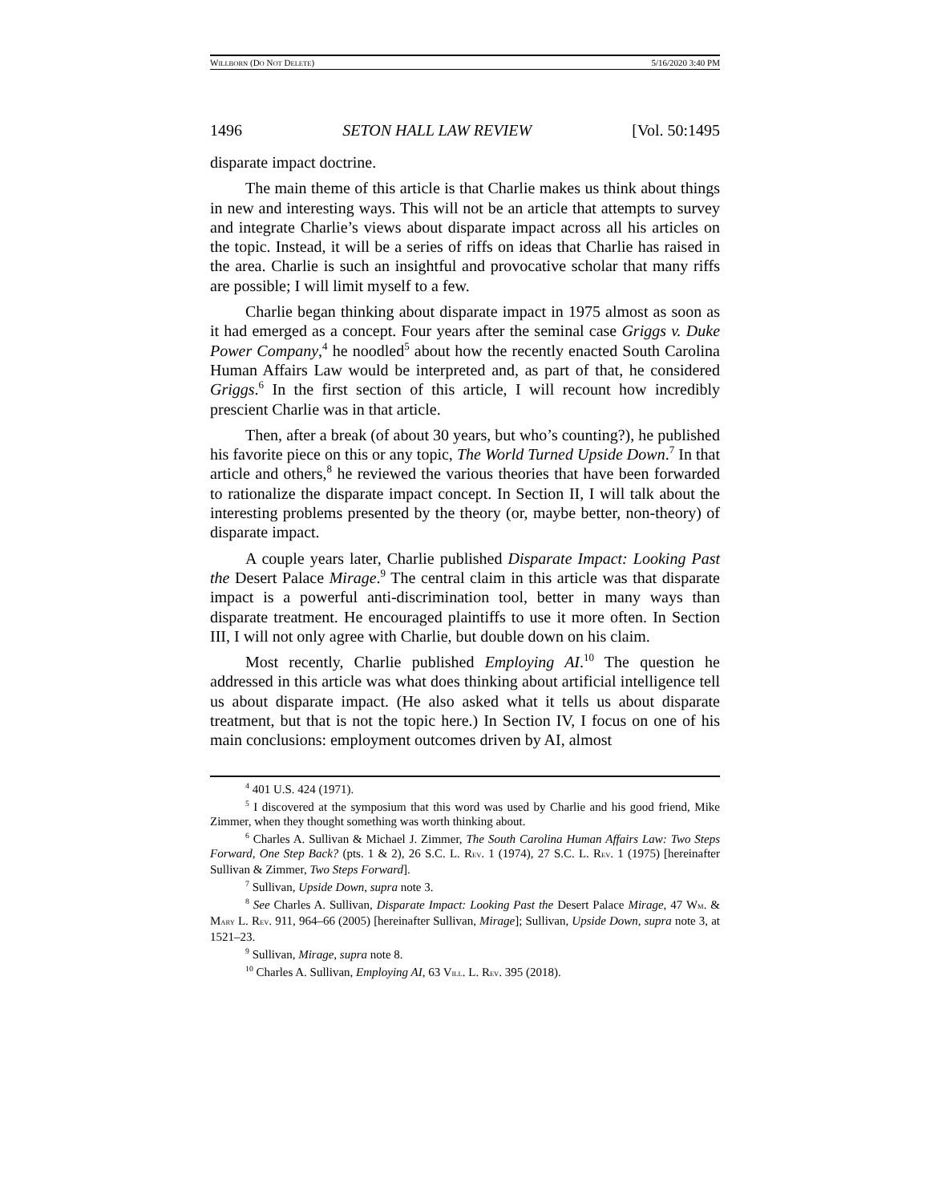WILLBORN (DO NOT DELETE) 5/16/2020 3:40 PM
1496 SETON HALL LAW REVIEW [Vol. 50:1495
disparate impact doctrine.
The main theme of this article is that Charlie makes us think about things in new and interesting ways. This will not be an article that attempts to survey and integrate Charlie’s views about disparate impact across all his articles on the topic. Instead, it will be a series of riffs on ideas that Charlie has raised in the area. Charlie is such an insightful and provocative scholar that many riffs are possible; I will limit myself to a few.
Charlie began thinking about disparate impact in 1975 almost as soon as it had emerged as a concept. Four years after the seminal case Griggs v. Duke Power Company,<sup>4</sup> he noodled<sup>5</sup> about how the recently enacted South Carolina Human Affairs Law would be interpreted and, as part of that, he considered Griggs.<sup>6</sup> In the first section of this article, I will recount how incredibly prescient Charlie was in that article.
Then, after a break (of about 30 years, but who’s counting?), he published his favorite piece on this or any topic, The World Turned Upside Down.<sup>7</sup> In that article and others,<sup>8</sup> he reviewed the various theories that have been forwarded to rationalize the disparate impact concept. In Section II, I will talk about the interesting problems presented by the theory (or, maybe better, non-theory) of disparate impact.
A couple years later, Charlie published Disparate Impact: Looking Past the Desert Palace Mirage.<sup>9</sup> The central claim in this article was that disparate impact is a powerful anti-discrimination tool, better in many ways than disparate treatment. He encouraged plaintiffs to use it more often. In Section III, I will not only agree with Charlie, but double down on his claim.
Most recently, Charlie published Employing AI.<sup>10</sup> The question he addressed in this article was what does thinking about artificial intelligence tell us about disparate impact. (He also asked what it tells us about disparate treatment, but that is not the topic here.) In Section IV, I focus on one of his main conclusions: employment outcomes driven by AI, almost
<sup>4</sup> 401 U.S. 424 (1971).
<sup>5</sup> I discovered at the symposium that this word was used by Charlie and his good friend, Mike Zimmer, when they thought something was worth thinking about.
<sup>6</sup> Charles A. Sullivan & Michael J. Zimmer, The South Carolina Human Affairs Law: Two Steps Forward, One Step Back? (pts. 1 & 2), 26 S.C. L. REV. 1 (1974), 27 S.C. L. REV. 1 (1975) [hereinafter Sullivan & Zimmer, Two Steps Forward].
<sup>7</sup> Sullivan, Upside Down, supra note 3.
<sup>8</sup> See Charles A. Sullivan, Disparate Impact: Looking Past the Desert Palace Mirage, 47 WM. & MARY L. REV. 911, 964–66 (2005) [hereinafter Sullivan, Mirage]; Sullivan, Upside Down, supra note 3, at 1521–23.
<sup>9</sup> Sullivan, Mirage, supra note 8.
<sup>10</sup> Charles A. Sullivan, Employing AI, 63 VILL. L. REV. 395 (2018).